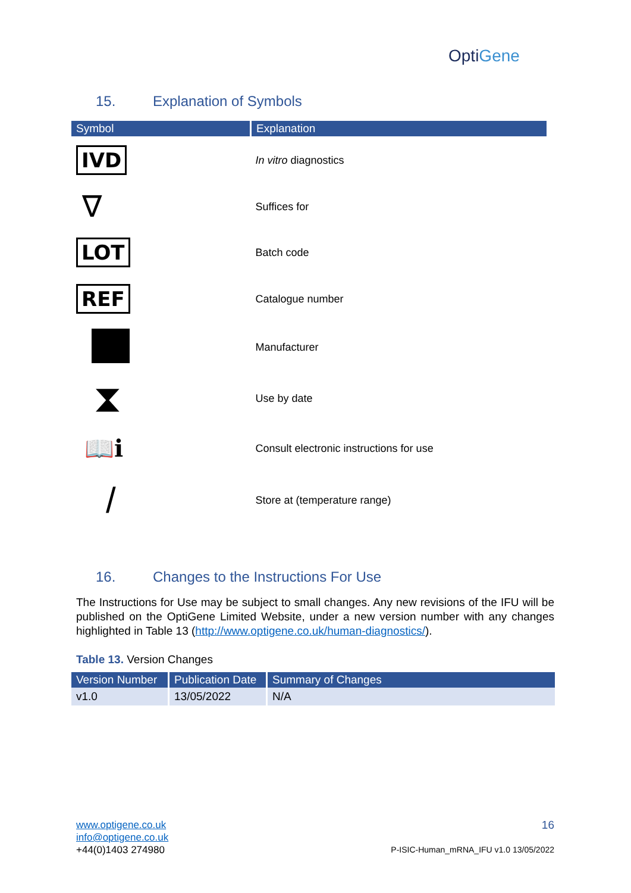OptiGene
15. Explanation of Symbols
| Symbol | Explanation |
| --- | --- |
| IVD | In vitro diagnostics |
| ∇ | Suffices for |
| LOT | Batch code |
| REF | Catalogue number |
| | Manufacturer |
| ⧗ | Use by date |
| 📖ℹ | Consult electronic instructions for use |
| / | Store at (temperature range) |
16. Changes to the Instructions For Use
The Instructions for Use may be subject to small changes. Any new revisions of the IFU will be published on the OptiGene Limited Website, under a new version number with any changes highlighted in Table 13 (http://www.optigene.co.uk/human-diagnostics/).
Table 13. Version Changes
| Version Number | Publication Date | Summary of Changes |
| --- | --- | --- |
| v1.0 | 13/05/2022 | N/A |
www.optigene.co.uk
info@optigene.co.uk
+44(0)1403 274980
16
P-ISIC-Human_mRNA_IFU v1.0 13/05/2022